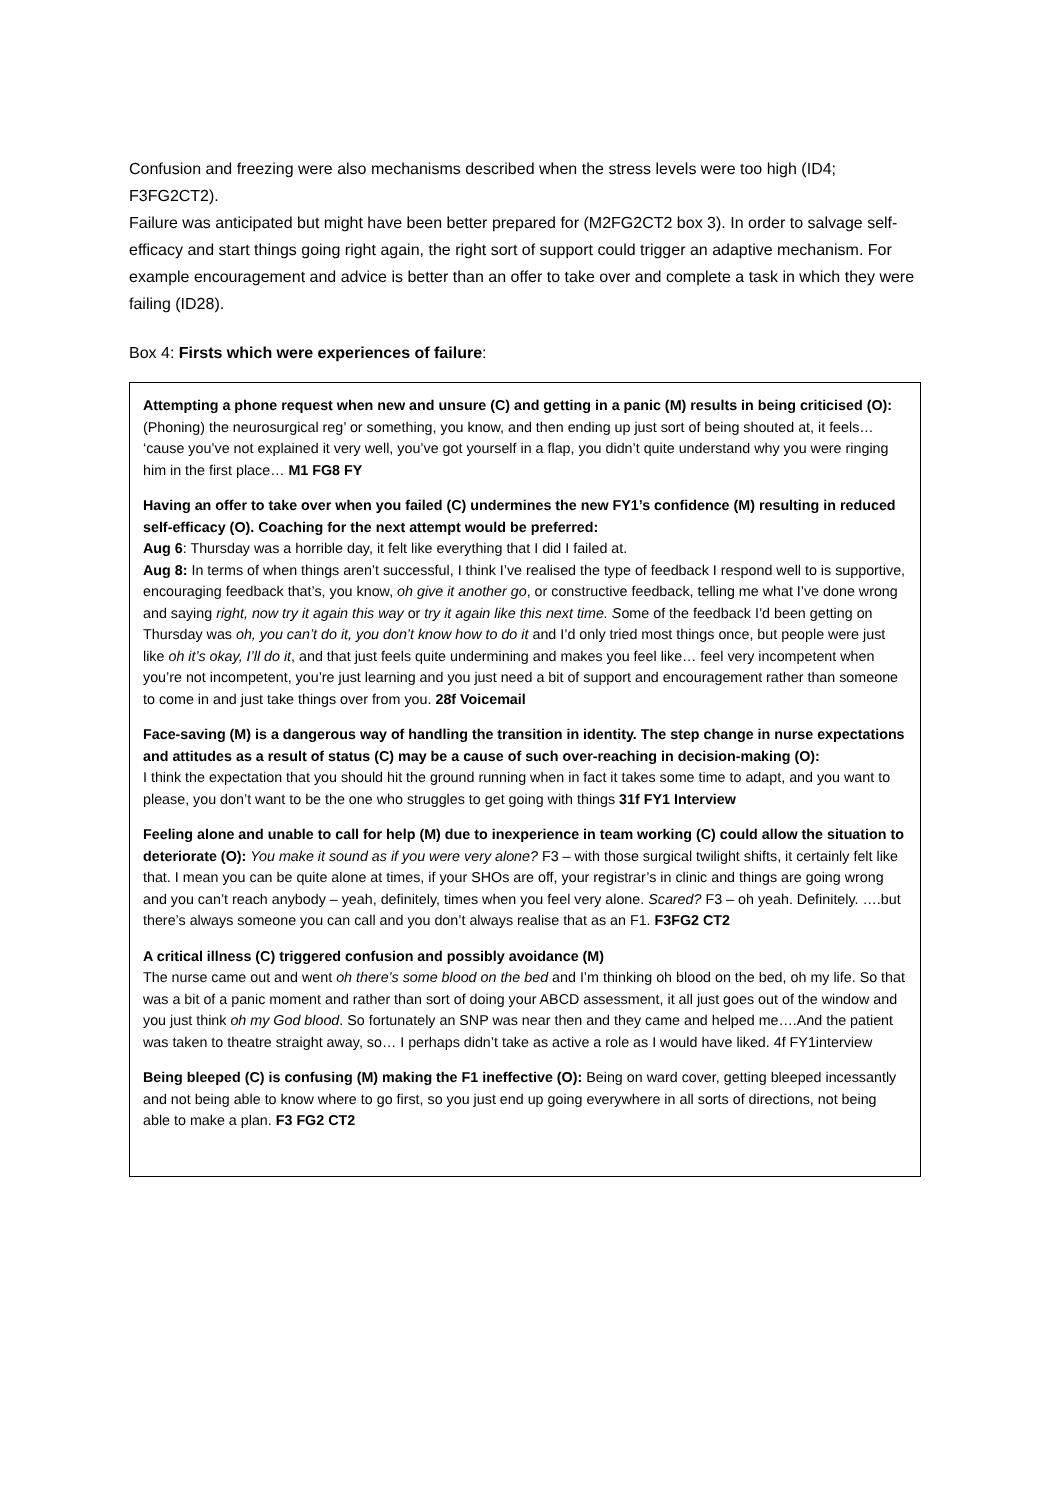Confusion and freezing were also mechanisms described when the stress levels were too high (ID4; F3FG2CT2).
Failure was anticipated but might have been better prepared for (M2FG2CT2 box 3). In order to salvage self-efficacy and start things going right again, the right sort of support could trigger an adaptive mechanism. For example encouragement and advice is better than an offer to take over and complete a task in which they were failing (ID28).
Box 4: Firsts which were experiences of failure:
Attempting a phone request when new and unsure (C) and getting in a panic (M) results in being criticised (O): (Phoning) the neurosurgical reg’ or something, you know, and then ending up just sort of being shouted at, it feels… ‘cause you’ve not explained it very well, you’ve got yourself in a flap, you didn’t quite understand why you were ringing him in the first place… M1 FG8 FY
Having an offer to take over when you failed (C) undermines the new FY1’s confidence (M) resulting in reduced self-efficacy (O). Coaching for the next attempt would be preferred:
Aug 6: Thursday was a horrible day, it felt like everything that I did I failed at.
Aug 8: In terms of when things aren’t successful, I think I’ve realised the type of feedback I respond well to is supportive, encouraging feedback that’s, you know, oh give it another go, or constructive feedback, telling me what I’ve done wrong and saying right, now try it again this way or try it again like this next time. Some of the feedback I’d been getting on Thursday was oh, you can’t do it, you don’t know how to do it and I’d only tried most things once, but people were just like oh it’s okay, I’ll do it, and that just feels quite undermining and makes you feel like… feel very incompetent when you’re not incompetent, you’re just learning and you just need a bit of support and encouragement rather than someone to come in and just take things over from you. 28f Voicemail
Face-saving (M) is a dangerous way of handling the transition in identity. The step change in nurse expectations and attitudes as a result of status (C) may be a cause of such over-reaching in decision-making (O):
I think the expectation that you should hit the ground running when in fact it takes some time to adapt, and you want to please, you don’t want to be the one who struggles to get going with things 31f FY1 Interview
Feeling alone and unable to call for help (M) due to inexperience in team working (C) could allow the situation to deteriorate (O): You make it sound as if you were very alone? F3 – with those surgical twilight shifts, it certainly felt like that. I mean you can be quite alone at times, if your SHOs are off, your registrar’s in clinic and things are going wrong and you can’t reach anybody – yeah, definitely, times when you feel very alone. Scared? F3 – oh yeah. Definitely. ….but there’s always someone you can call and you don’t always realise that as an F1. F3FG2 CT2
A critical illness (C) triggered confusion and possibly avoidance (M)
The nurse came out and went oh there’s some blood on the bed and I’m thinking oh blood on the bed, oh my life. So that was a bit of a panic moment and rather than sort of doing your ABCD assessment, it all just goes out of the window and you just think oh my God blood. So fortunately an SNP was near then and they came and helped me….And the patient was taken to theatre straight away, so… I perhaps didn’t take as active a role as I would have liked. 4f FY1interview
Being bleeped (C) is confusing (M) making the F1 ineffective (O): Being on ward cover, getting bleeped incessantly and not being able to know where to go first, so you just end up going everywhere in all sorts of directions, not being able to make a plan. F3 FG2 CT2